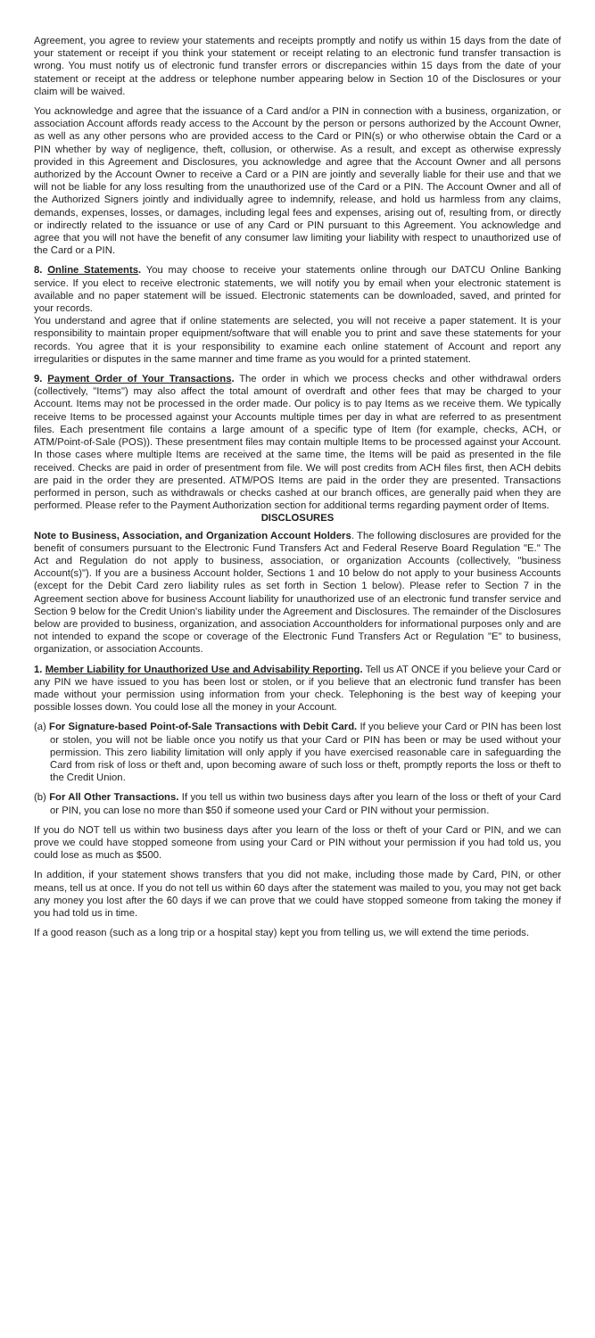Agreement, you agree to review your statements and receipts promptly and notify us within 15 days from the date of your statement or receipt if you think your statement or receipt relating to an electronic fund transfer transaction is wrong. You must notify us of electronic fund transfer errors or discrepancies within 15 days from the date of your statement or receipt at the address or telephone number appearing below in Section 10 of the Disclosures or your claim will be waived.
You acknowledge and agree that the issuance of a Card and/or a PIN in connection with a business, organization, or association Account affords ready access to the Account by the person or persons authorized by the Account Owner, as well as any other persons who are provided access to the Card or PIN(s) or who otherwise obtain the Card or a PIN whether by way of negligence, theft, collusion, or otherwise. As a result, and except as otherwise expressly provided in this Agreement and Disclosures, you acknowledge and agree that the Account Owner and all persons authorized by the Account Owner to receive a Card or a PIN are jointly and severally liable for their use and that we will not be liable for any loss resulting from the unauthorized use of the Card or a PIN. The Account Owner and all of the Authorized Signers jointly and individually agree to indemnify, release, and hold us harmless from any claims, demands, expenses, losses, or damages, including legal fees and expenses, arising out of, resulting from, or directly or indirectly related to the issuance or use of any Card or PIN pursuant to this Agreement. You acknowledge and agree that you will not have the benefit of any consumer law limiting your liability with respect to unauthorized use of the Card or a PIN.
8. Online Statements. You may choose to receive your statements online through our DATCU Online Banking service. If you elect to receive electronic statements, we will notify you by email when your electronic statement is available and no paper statement will be issued. Electronic statements can be downloaded, saved, and printed for your records.
You understand and agree that if online statements are selected, you will not receive a paper statement. It is your responsibility to maintain proper equipment/software that will enable you to print and save these statements for your records. You agree that it is your responsibility to examine each online statement of Account and report any irregularities or disputes in the same manner and time frame as you would for a printed statement.
9. Payment Order of Your Transactions. The order in which we process checks and other withdrawal orders (collectively, "Items") may also affect the total amount of overdraft and other fees that may be charged to your Account. Items may not be processed in the order made. Our policy is to pay Items as we receive them. We typically receive Items to be processed against your Accounts multiple times per day in what are referred to as presentment files. Each presentment file contains a large amount of a specific type of Item (for example, checks, ACH, or ATM/Point-of-Sale (POS)). These presentment files may contain multiple Items to be processed against your Account. In those cases where multiple Items are received at the same time, the Items will be paid as presented in the file received. Checks are paid in order of presentment from file. We will post credits from ACH files first, then ACH debits are paid in the order they are presented. ATM/POS Items are paid in the order they are presented. Transactions performed in person, such as withdrawals or checks cashed at our branch offices, are generally paid when they are performed. Please refer to the Payment Authorization section for additional terms regarding payment order of Items.
DISCLOSURES
Note to Business, Association, and Organization Account Holders. The following disclosures are provided for the benefit of consumers pursuant to the Electronic Fund Transfers Act and Federal Reserve Board Regulation "E." The Act and Regulation do not apply to business, association, or organization Accounts (collectively, "business Account(s)"). If you are a business Account holder, Sections 1 and 10 below do not apply to your business Accounts (except for the Debit Card zero liability rules as set forth in Section 1 below). Please refer to Section 7 in the Agreement section above for business Account liability for unauthorized use of an electronic fund transfer service and Section 9 below for the Credit Union's liability under the Agreement and Disclosures. The remainder of the Disclosures below are provided to business, organization, and association Accountholders for informational purposes only and are not intended to expand the scope or coverage of the Electronic Fund Transfers Act or Regulation "E" to business, organization, or association Accounts.
1. Member Liability for Unauthorized Use and Advisability Reporting. Tell us AT ONCE if you believe your Card or any PIN we have issued to you has been lost or stolen, or if you believe that an electronic fund transfer has been made without your permission using information from your check. Telephoning is the best way of keeping your possible losses down. You could lose all the money in your Account.
(a) For Signature-based Point-of-Sale Transactions with Debit Card. If you believe your Card or PIN has been lost or stolen, you will not be liable once you notify us that your Card or PIN has been or may be used without your permission. This zero liability limitation will only apply if you have exercised reasonable care in safeguarding the Card from risk of loss or theft and, upon becoming aware of such loss or theft, promptly reports the loss or theft to the Credit Union.
(b) For All Other Transactions. If you tell us within two business days after you learn of the loss or theft of your Card or PIN, you can lose no more than $50 if someone used your Card or PIN without your permission.
If you do NOT tell us within two business days after you learn of the loss or theft of your Card or PIN, and we can prove we could have stopped someone from using your Card or PIN without your permission if you had told us, you could lose as much as $500.
In addition, if your statement shows transfers that you did not make, including those made by Card, PIN, or other means, tell us at once. If you do not tell us within 60 days after the statement was mailed to you, you may not get back any money you lost after the 60 days if we can prove that we could have stopped someone from taking the money if you had told us in time.
If a good reason (such as a long trip or a hospital stay) kept you from telling us, we will extend the time periods.